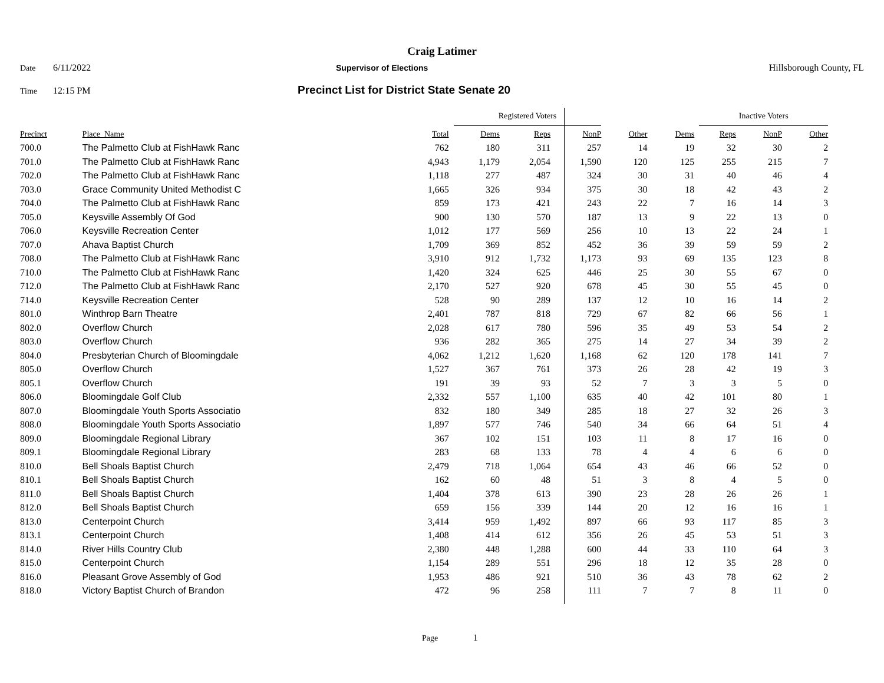Craig Latimer
Date 6/11/2022 Supervisor of Elections Hillsborough County, FL
Time 12:15 PM Precinct List for District State Senate 20
| | | | Registered Voters | | | | | Inactive Voters | | | |
| --- | --- | --- | --- | --- | --- | --- | --- | --- | --- | --- | --- |
| Precinct | Place_Name | Total | Dems | Reps | NonP | Other | Dems | Reps | NonP | Other | |
| 700.0 | The Palmetto Club at FishHawk Ranc | 762 | 180 | 311 | 257 | 14 | 19 | 32 | 30 | 2 | |
| 701.0 | The Palmetto Club at FishHawk Ranc | 4,943 | 1,179 | 2,054 | 1,590 | 120 | 125 | 255 | 215 | 7 | |
| 702.0 | The Palmetto Club at FishHawk Ranc | 1,118 | 277 | 487 | 324 | 30 | 31 | 40 | 46 | 4 | |
| 703.0 | Grace Community United Methodist C | 1,665 | 326 | 934 | 375 | 30 | 18 | 42 | 43 | 2 | |
| 704.0 | The Palmetto Club at FishHawk Ranc | 859 | 173 | 421 | 243 | 22 | 7 | 16 | 14 | 3 | |
| 705.0 | Keysville Assembly Of God | 900 | 130 | 570 | 187 | 13 | 9 | 22 | 13 | 0 | |
| 706.0 | Keysville Recreation Center | 1,012 | 177 | 569 | 256 | 10 | 13 | 22 | 24 | 1 | |
| 707.0 | Ahava Baptist Church | 1,709 | 369 | 852 | 452 | 36 | 39 | 59 | 59 | 2 | |
| 708.0 | The Palmetto Club at FishHawk Ranc | 3,910 | 912 | 1,732 | 1,173 | 93 | 69 | 135 | 123 | 8 | |
| 710.0 | The Palmetto Club at FishHawk Ranc | 1,420 | 324 | 625 | 446 | 25 | 30 | 55 | 67 | 0 | |
| 712.0 | The Palmetto Club at FishHawk Ranc | 2,170 | 527 | 920 | 678 | 45 | 30 | 55 | 45 | 0 | |
| 714.0 | Keysville Recreation Center | 528 | 90 | 289 | 137 | 12 | 10 | 16 | 14 | 2 | |
| 801.0 | Winthrop Barn Theatre | 2,401 | 787 | 818 | 729 | 67 | 82 | 66 | 56 | 1 | |
| 802.0 | Overflow Church | 2,028 | 617 | 780 | 596 | 35 | 49 | 53 | 54 | 2 | |
| 803.0 | Overflow Church | 936 | 282 | 365 | 275 | 14 | 27 | 34 | 39 | 2 | |
| 804.0 | Presbyterian Church of Bloomingdale | 4,062 | 1,212 | 1,620 | 1,168 | 62 | 120 | 178 | 141 | 7 | |
| 805.0 | Overflow Church | 1,527 | 367 | 761 | 373 | 26 | 28 | 42 | 19 | 3 | |
| 805.1 | Overflow Church | 191 | 39 | 93 | 52 | 7 | 3 | 3 | 5 | 0 | |
| 806.0 | Bloomingdale Golf Club | 2,332 | 557 | 1,100 | 635 | 40 | 42 | 101 | 80 | 1 | |
| 807.0 | Bloomingdale Youth Sports Associatio | 832 | 180 | 349 | 285 | 18 | 27 | 32 | 26 | 3 | |
| 808.0 | Bloomingdale Youth Sports Associatio | 1,897 | 577 | 746 | 540 | 34 | 66 | 64 | 51 | 4 | |
| 809.0 | Bloomingdale Regional Library | 367 | 102 | 151 | 103 | 11 | 8 | 17 | 16 | 0 | |
| 809.1 | Bloomingdale Regional Library | 283 | 68 | 133 | 78 | 4 | 4 | 6 | 6 | 0 | |
| 810.0 | Bell Shoals Baptist Church | 2,479 | 718 | 1,064 | 654 | 43 | 46 | 66 | 52 | 0 | |
| 810.1 | Bell Shoals Baptist Church | 162 | 60 | 48 | 51 | 3 | 8 | 4 | 5 | 0 | |
| 811.0 | Bell Shoals Baptist Church | 1,404 | 378 | 613 | 390 | 23 | 28 | 26 | 26 | 1 | |
| 812.0 | Bell Shoals Baptist Church | 659 | 156 | 339 | 144 | 20 | 12 | 16 | 16 | 1 | |
| 813.0 | Centerpoint Church | 3,414 | 959 | 1,492 | 897 | 66 | 93 | 117 | 85 | 3 | |
| 813.1 | Centerpoint Church | 1,408 | 414 | 612 | 356 | 26 | 45 | 53 | 51 | 3 | |
| 814.0 | River Hills Country Club | 2,380 | 448 | 1,288 | 600 | 44 | 33 | 110 | 64 | 3 | |
| 815.0 | Centerpoint Church | 1,154 | 289 | 551 | 296 | 18 | 12 | 35 | 28 | 0 | |
| 816.0 | Pleasant Grove Assembly of God | 1,953 | 486 | 921 | 510 | 36 | 43 | 78 | 62 | 2 | |
| 818.0 | Victory Baptist Church of Brandon | 472 | 96 | 258 | 111 | 7 | 7 | 8 | 11 | 0 | |
Page 1